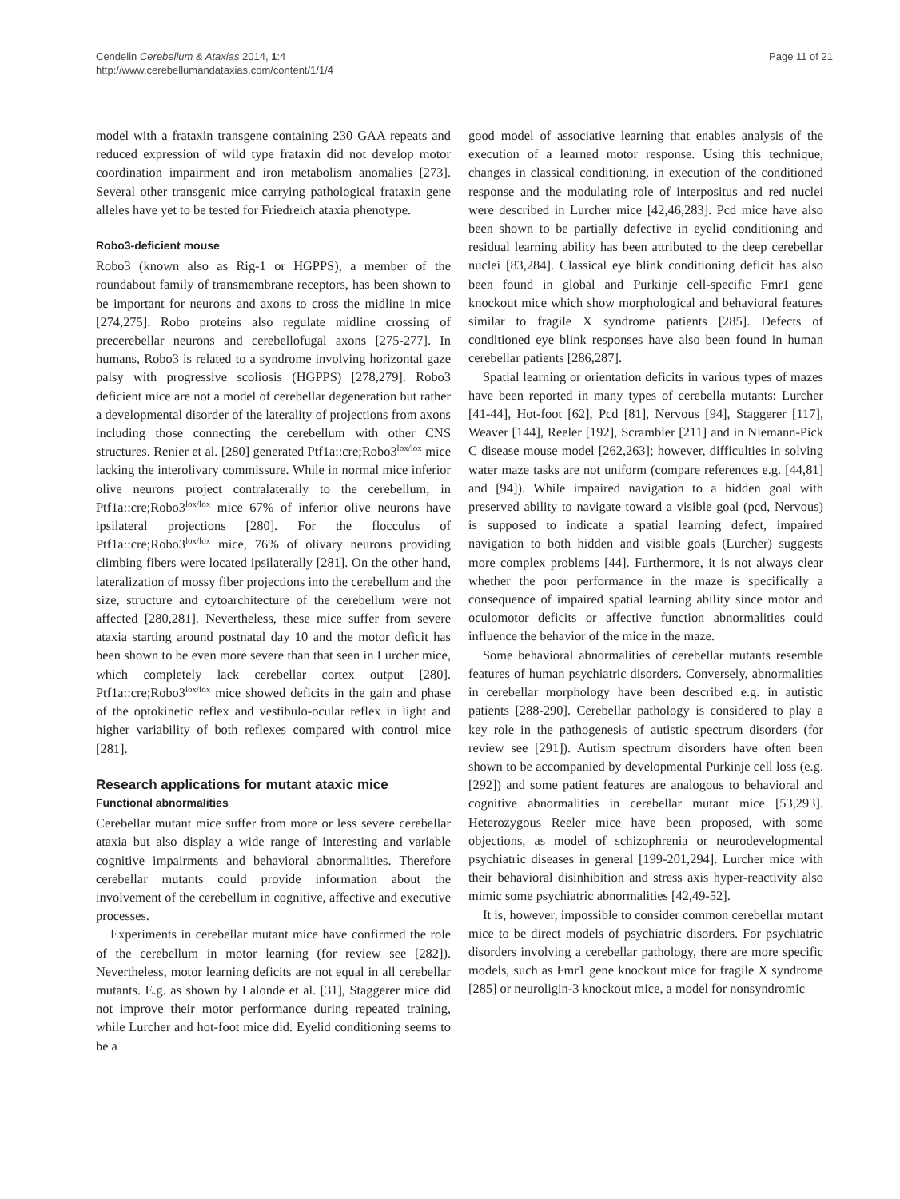Cendelin Cerebellum & Ataxias 2014, 1:4
http://www.cerebellumandataxias.com/content/1/1/4
Page 11 of 21
model with a frataxin transgene containing 230 GAA repeats and reduced expression of wild type frataxin did not develop motor coordination impairment and iron metabolism anomalies [273]. Several other transgenic mice carrying pathological frataxin gene alleles have yet to be tested for Friedreich ataxia phenotype.
Robo3-deficient mouse
Robo3 (known also as Rig-1 or HGPPS), a member of the roundabout family of transmembrane receptors, has been shown to be important for neurons and axons to cross the midline in mice [274,275]. Robo proteins also regulate midline crossing of precerebellar neurons and cerebellofugal axons [275-277]. In humans, Robo3 is related to a syndrome involving horizontal gaze palsy with progressive scoliosis (HGPPS) [278,279]. Robo3 deficient mice are not a model of cerebellar degeneration but rather a developmental disorder of the laterality of projections from axons including those connecting the cerebellum with other CNS structures. Renier et al. [280] generated Ptf1a::cre;Robo3<sup>lox/lox</sup> mice lacking the interolivary commissure. While in normal mice inferior olive neurons project contralaterally to the cerebellum, in Ptf1a::cre;Robo3<sup>lox/lox</sup> mice 67% of inferior olive neurons have ipsilateral projections [280]. For the flocculus of Ptf1a::cre;Robo3<sup>lox/lox</sup> mice, 76% of olivary neurons providing climbing fibers were located ipsilaterally [281]. On the other hand, lateralization of mossy fiber projections into the cerebellum and the size, structure and cytoarchitecture of the cerebellum were not affected [280,281]. Nevertheless, these mice suffer from severe ataxia starting around postnatal day 10 and the motor deficit has been shown to be even more severe than that seen in Lurcher mice, which completely lack cerebellar cortex output [280]. Ptf1a::cre;Robo3<sup>lox/lox</sup> mice showed deficits in the gain and phase of the optokinetic reflex and vestibulo-ocular reflex in light and higher variability of both reflexes compared with control mice [281].
Research applications for mutant ataxic mice
Functional abnormalities
Cerebellar mutant mice suffer from more or less severe cerebellar ataxia but also display a wide range of interesting and variable cognitive impairments and behavioral abnormalities. Therefore cerebellar mutants could provide information about the involvement of the cerebellum in cognitive, affective and executive processes.
Experiments in cerebellar mutant mice have confirmed the role of the cerebellum in motor learning (for review see [282]). Nevertheless, motor learning deficits are not equal in all cerebellar mutants. E.g. as shown by Lalonde et al. [31], Staggerer mice did not improve their motor performance during repeated training, while Lurcher and hot-foot mice did. Eyelid conditioning seems to be a
good model of associative learning that enables analysis of the execution of a learned motor response. Using this technique, changes in classical conditioning, in execution of the conditioned response and the modulating role of interpositus and red nuclei were described in Lurcher mice [42,46,283]. Pcd mice have also been shown to be partially defective in eyelid conditioning and residual learning ability has been attributed to the deep cerebellar nuclei [83,284]. Classical eye blink conditioning deficit has also been found in global and Purkinje cell-specific Fmr1 gene knockout mice which show morphological and behavioral features similar to fragile X syndrome patients [285]. Defects of conditioned eye blink responses have also been found in human cerebellar patients [286,287].
Spatial learning or orientation deficits in various types of mazes have been reported in many types of cerebella mutants: Lurcher [41-44], Hot-foot [62], Pcd [81], Nervous [94], Staggerer [117], Weaver [144], Reeler [192], Scrambler [211] and in Niemann-Pick C disease mouse model [262,263]; however, difficulties in solving water maze tasks are not uniform (compare references e.g. [44,81] and [94]). While impaired navigation to a hidden goal with preserved ability to navigate toward a visible goal (pcd, Nervous) is supposed to indicate a spatial learning defect, impaired navigation to both hidden and visible goals (Lurcher) suggests more complex problems [44]. Furthermore, it is not always clear whether the poor performance in the maze is specifically a consequence of impaired spatial learning ability since motor and oculomotor deficits or affective function abnormalities could influence the behavior of the mice in the maze.
Some behavioral abnormalities of cerebellar mutants resemble features of human psychiatric disorders. Conversely, abnormalities in cerebellar morphology have been described e.g. in autistic patients [288-290]. Cerebellar pathology is considered to play a key role in the pathogenesis of autistic spectrum disorders (for review see [291]). Autism spectrum disorders have often been shown to be accompanied by developmental Purkinje cell loss (e.g. [292]) and some patient features are analogous to behavioral and cognitive abnormalities in cerebellar mutant mice [53,293]. Heterozygous Reeler mice have been proposed, with some objections, as model of schizophrenia or neurodevelopmental psychiatric diseases in general [199-201,294]. Lurcher mice with their behavioral disinhibition and stress axis hyper-reactivity also mimic some psychiatric abnormalities [42,49-52].
It is, however, impossible to consider common cerebellar mutant mice to be direct models of psychiatric disorders. For psychiatric disorders involving a cerebellar pathology, there are more specific models, such as Fmr1 gene knockout mice for fragile X syndrome [285] or neuroligin-3 knockout mice, a model for nonsyndromic